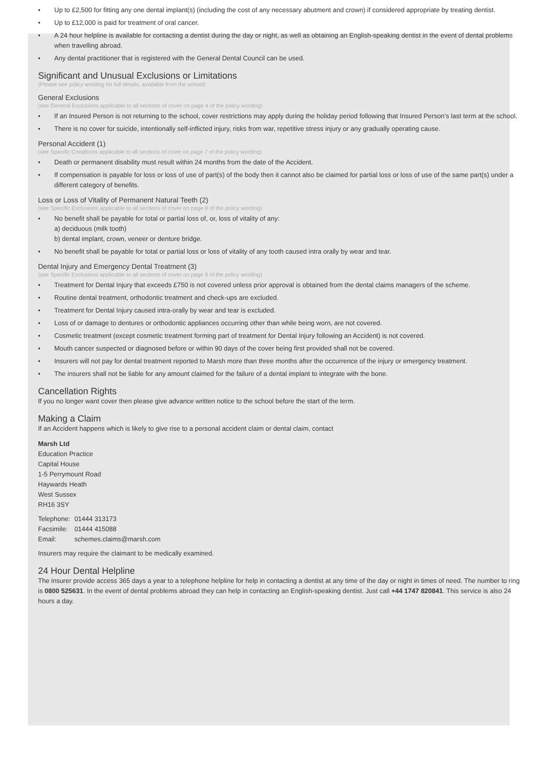• Up to £2,500 for fitting any one dental implant(s) (including the cost of any necessary abutment and crown) if considered appropriate by treating dentist.
• Up to £12,000 is paid for treatment of oral cancer.
• A 24 hour helpline is available for contacting a dentist during the day or night, as well as obtaining an English-speaking dentist in the event of dental problems when travelling abroad.
• Any dental practitioner that is registered with the General Dental Council can be used.
Significant and Unusual Exclusions or Limitations
(Please see policy wording for full details, available from the school)
General Exclusions
(see General Exclusions applicable to all sections of cover on page 4 of the policy wording)
• If an Insured Person is not returning to the school, cover restrictions may apply during the holiday period following that Insured Person’s last term at the school.
• There is no cover for suicide, intentionally self-inflicted injury, risks from war, repetitive stress injury or any gradually operating cause.
Personal Accident (1)
(see Specific Conditions applicable to all sections of cover on page 7 of the policy wording)
• Death or permanent disability must result within 24 months from the date of the Accident.
• If compensation is payable for loss or loss of use of part(s) of the body then it cannot also be claimed for partial loss or loss of use of the same part(s) under a different category of benefits.
Loss or Loss of Vitality of Permanent Natural Teeth (2)
(see Specific Exclusions applicable to all sections of cover on page 8 of the policy wording)
• No benefit shall be payable for total or partial loss of, or, loss of vitality of any:
a) deciduous (milk tooth)
b) dental implant, crown, veneer or denture bridge.
• No benefit shall be payable for total or partial loss or loss of vitality of any tooth caused intra orally by wear and tear.
Dental Injury and Emergency Dental Treatment (3)
(see Specific Exclusions applicable to all sections of cover on page 9 of the policy wording)
• Treatment for Dental Injury that exceeds £750 is not covered unless prior approval is obtained from the dental claims managers of the scheme.
• Routine dental treatment, orthodontic treatment and check-ups are excluded.
• Treatment for Dental Injury caused intra-orally by wear and tear is excluded.
• Loss of or damage to dentures or orthodontic appliances occurring other than while being worn, are not covered.
• Cosmetic treatment (except cosmetic treatment forming part of treatment for Dental Injury following an Accident) is not covered.
• Mouth cancer suspected or diagnosed before or within 90 days of the cover being first provided shall not be covered.
• Insurers will not pay for dental treatment reported to Marsh more than three months after the occurrence of the injury or emergency treatment.
• The insurers shall not be liable for any amount claimed for the failure of a dental implant to integrate with the bone.
Cancellation Rights
If you no longer want cover then please give advance written notice to the school before the start of the term.
Making a Claim
If an Accident happens which is likely to give rise to a personal accident claim or dental claim, contact
Marsh Ltd
Education Practice
Capital House
1-5 Perrymount Road
Haywards Heath
West Sussex
RH16 3SY
| Telephone: | 01444 313173 |
| Facsimile: | 01444 415088 |
| Email: | schemes.claims@marsh.com |
Insurers may require the claimant to be medically examined.
24 Hour Dental Helpline
The insurer provide access 365 days a year to a telephone helpline for help in contacting a dentist at any time of the day or night in times of need. The number to ring is 0800 525631. In the event of dental problems abroad they can help in contacting an English-speaking dentist. Just call +44 1747 820841. This service is also 24 hours a day.